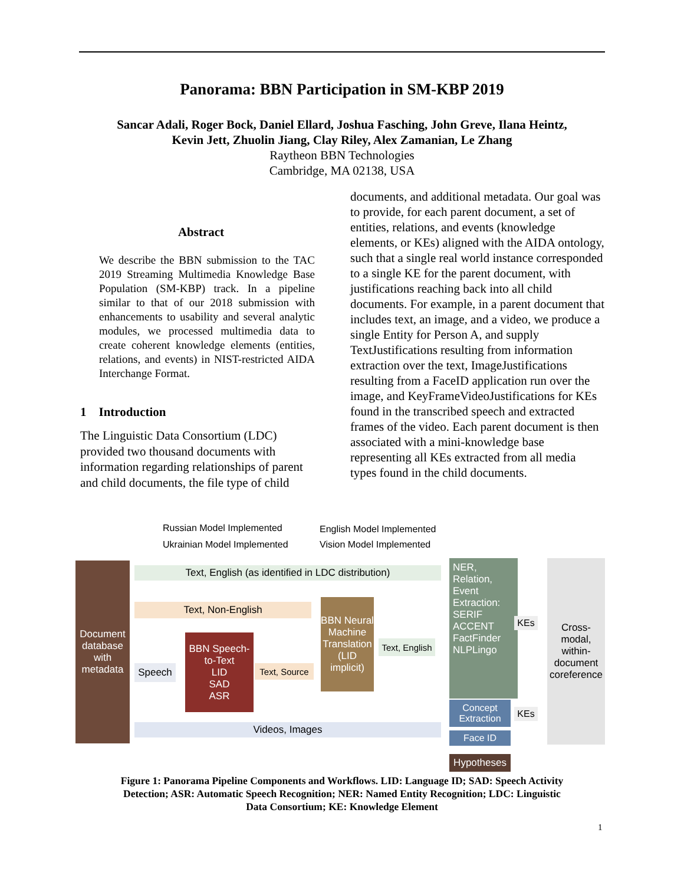Panorama: BBN Participation in SM-KBP 2019
Sancar Adali, Roger Bock, Daniel Ellard, Joshua Fasching, John Greve, Ilana Heintz,
Kevin Jett, Zhuolin Jiang, Clay Riley, Alex Zamanian, Le Zhang
Raytheon BBN Technologies
Cambridge, MA 02138, USA
Abstract
We describe the BBN submission to the TAC 2019 Streaming Multimedia Knowledge Base Population (SM-KBP) track. In a pipeline similar to that of our 2018 submission with enhancements to usability and several analytic modules, we processed multimedia data to create coherent knowledge elements (entities, relations, and events) in NIST-restricted AIDA Interchange Format.
1 Introduction
The Linguistic Data Consortium (LDC) provided two thousand documents with information regarding relationships of parent and child documents, the file type of child
documents, and additional metadata. Our goal was to provide, for each parent document, a set of entities, relations, and events (knowledge elements, or KEs) aligned with the AIDA ontology, such that a single real world instance corresponded to a single KE for the parent document, with justifications reaching back into all child documents. For example, in a parent document that includes text, an image, and a video, we produce a single Entity for Person A, and supply TextJustifications resulting from information extraction over the text, ImageJustifications resulting from a FaceID application run over the image, and KeyFrameVideoJustifications for KEs found in the transcribed speech and extracted frames of the video. Each parent document is then associated with a mini-knowledge base representing all KEs extracted from all media types found in the child documents.
Russian Model Implemented
Ukrainian Model Implemented
English Model Implemented
Vision Model Implemented
Document database with metadata
Text, English (as identified in LDC distribution)
Text, Non-English
BBN Speech-to-Text
LID
SAD
ASR
Speech
Text, Source
BBN Neural Machine Translation (LID implicit)
Text, English
NER, Relation, Event Extraction:
SERIF
ACCENT
FactFinder
NLPLingo
KEs
Cross-modal, within-document coreference
Concept Extraction
KEs
Videos, Images
Face ID
Hypotheses
Figure 1: Panorama Pipeline Components and Workflows. LID: Language ID; SAD: Speech Activity Detection; ASR: Automatic Speech Recognition; NER: Named Entity Recognition; LDC: Linguistic Data Consortium; KE: Knowledge Element
1